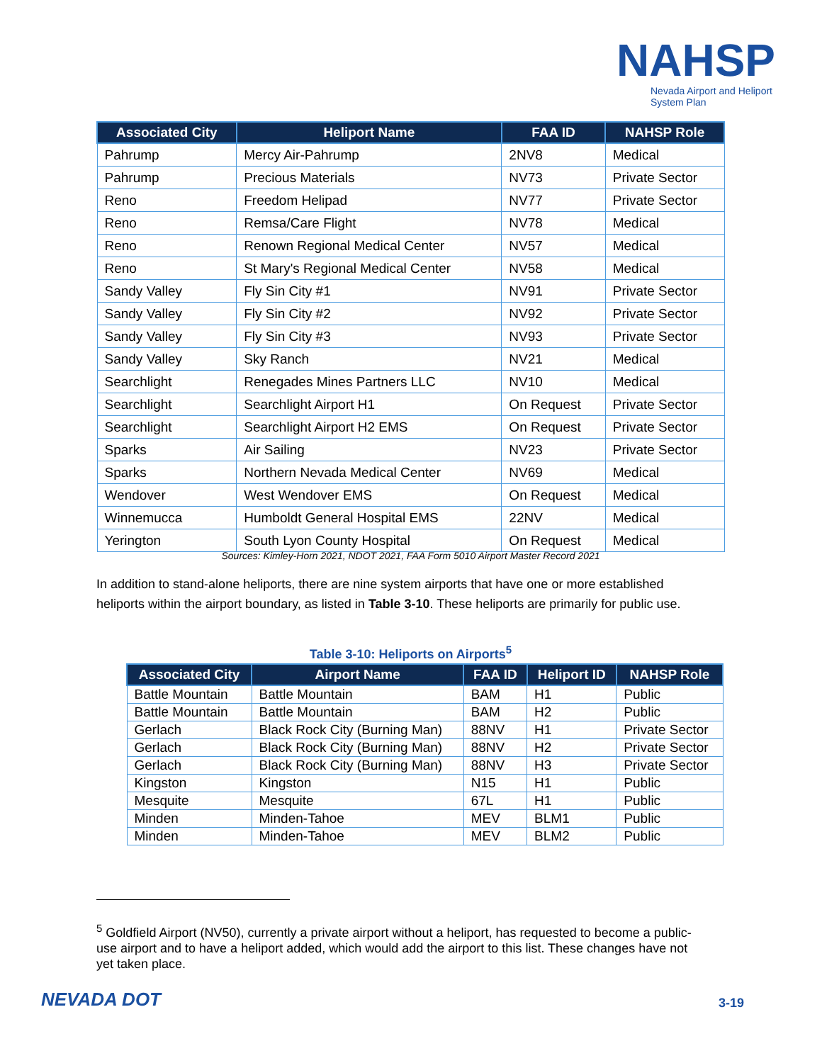NAHSP
Nevada Airport and Heliport System Plan
| Associated City | Heliport Name | FAA ID | NAHSP Role |
| --- | --- | --- | --- |
| Pahrump | Mercy Air-Pahrump | 2NV8 | Medical |
| Pahrump | Precious Materials | NV73 | Private Sector |
| Reno | Freedom Helipad | NV77 | Private Sector |
| Reno | Remsa/Care Flight | NV78 | Medical |
| Reno | Renown Regional Medical Center | NV57 | Medical |
| Reno | St Mary's Regional Medical Center | NV58 | Medical |
| Sandy Valley | Fly Sin City #1 | NV91 | Private Sector |
| Sandy Valley | Fly Sin City #2 | NV92 | Private Sector |
| Sandy Valley | Fly Sin City #3 | NV93 | Private Sector |
| Sandy Valley | Sky Ranch | NV21 | Medical |
| Searchlight | Renegades Mines Partners LLC | NV10 | Medical |
| Searchlight | Searchlight Airport H1 | On Request | Private Sector |
| Searchlight | Searchlight Airport H2 EMS | On Request | Private Sector |
| Sparks | Air Sailing | NV23 | Private Sector |
| Sparks | Northern Nevada Medical Center | NV69 | Medical |
| Wendover | West Wendover EMS | On Request | Medical |
| Winnemucca | Humboldt General Hospital EMS | 22NV | Medical |
| Yerington | South Lyon County Hospital | On Request | Medical |
Sources: Kimley-Horn 2021, NDOT 2021, FAA Form 5010 Airport Master Record 2021
In addition to stand-alone heliports, there are nine system airports that have one or more established heliports within the airport boundary, as listed in Table 3-10. These heliports are primarily for public use.
Table 3-10: Heliports on Airports<sup>5</sup>
| Associated City | Airport Name | FAA ID | Heliport ID | NAHSP Role |
| --- | --- | --- | --- | --- |
| Battle Mountain | Battle Mountain | BAM | H1 | Public |
| Battle Mountain | Battle Mountain | BAM | H2 | Public |
| Gerlach | Black Rock City (Burning Man) | 88NV | H1 | Private Sector |
| Gerlach | Black Rock City (Burning Man) | 88NV | H2 | Private Sector |
| Gerlach | Black Rock City (Burning Man) | 88NV | H3 | Private Sector |
| Kingston | Kingston | N15 | H1 | Public |
| Mesquite | Mesquite | 67L | H1 | Public |
| Minden | Minden-Tahoe | MEV | BLM1 | Public |
| Minden | Minden-Tahoe | MEV | BLM2 | Public |
<sup>5</sup> Goldfield Airport (NV50), currently a private airport without a heliport, has requested to become a public-use airport and to have a heliport added, which would add the airport to this list. These changes have not yet taken place.
NEVADA DOT 3-19